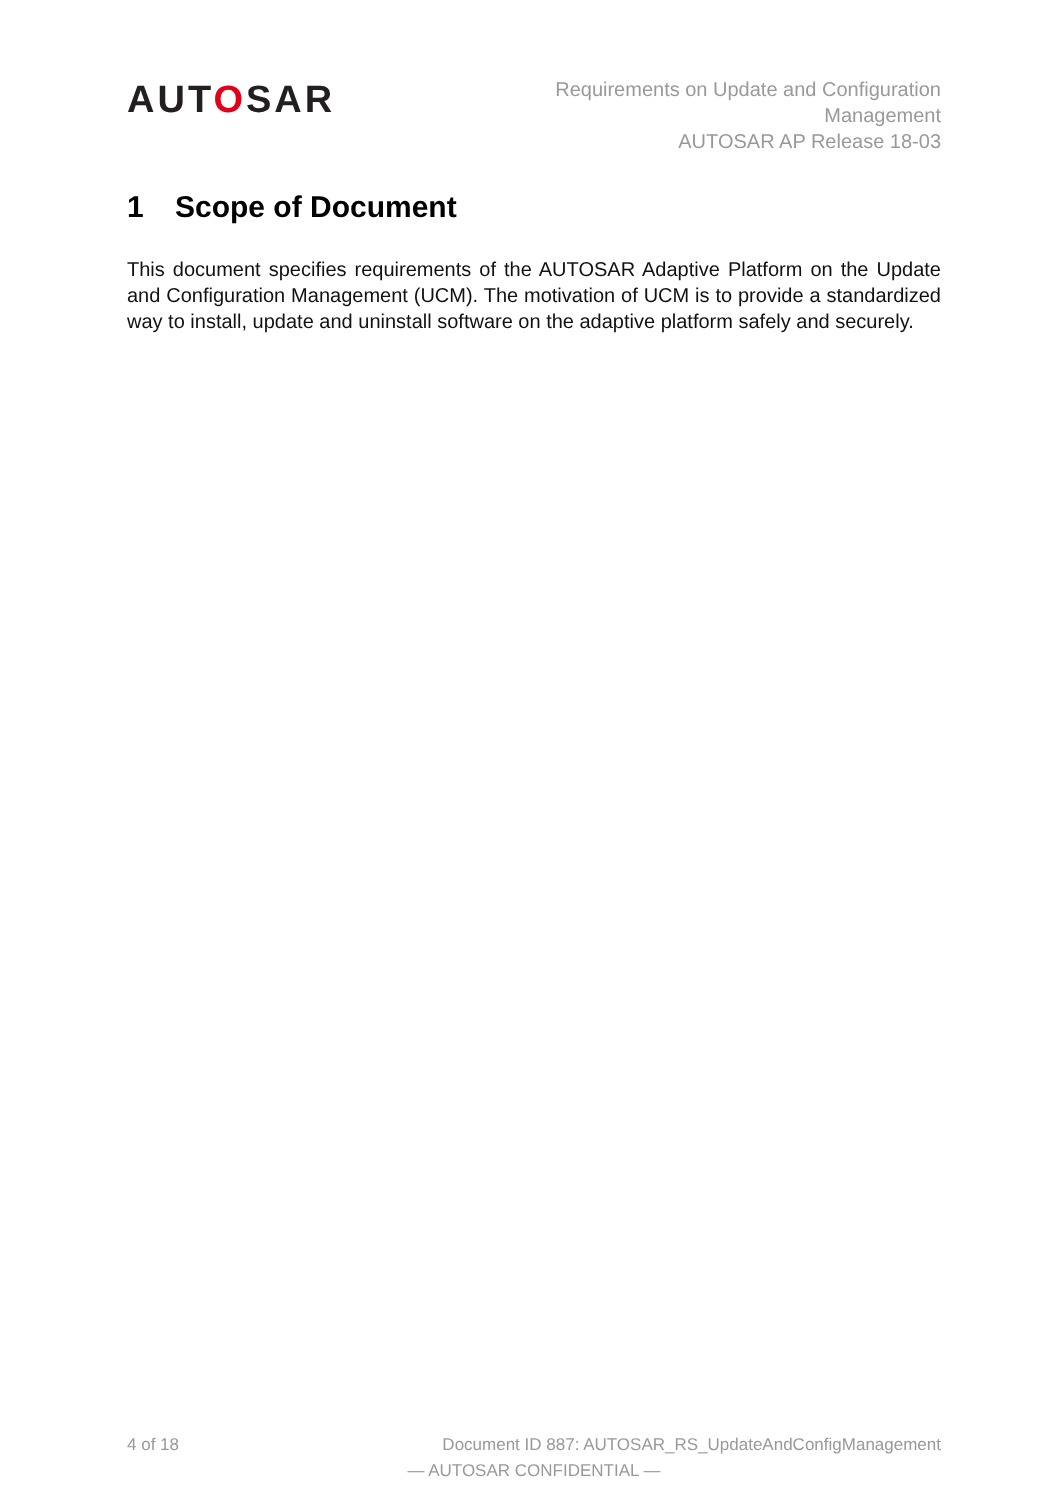AUTOSAR
Requirements on Update and Configuration
Management
AUTOSAR AP Release 18-03
1 Scope of Document
This document specifies requirements of the AUTOSAR Adaptive Platform on the Update and Configuration Management (UCM). The motivation of UCM is to provide a standardized way to install, update and uninstall software on the adaptive platform safely and securely.
4 of 18 Document ID 887: AUTOSAR_RS_UpdateAndConfigManagement
— AUTOSAR CONFIDENTIAL —